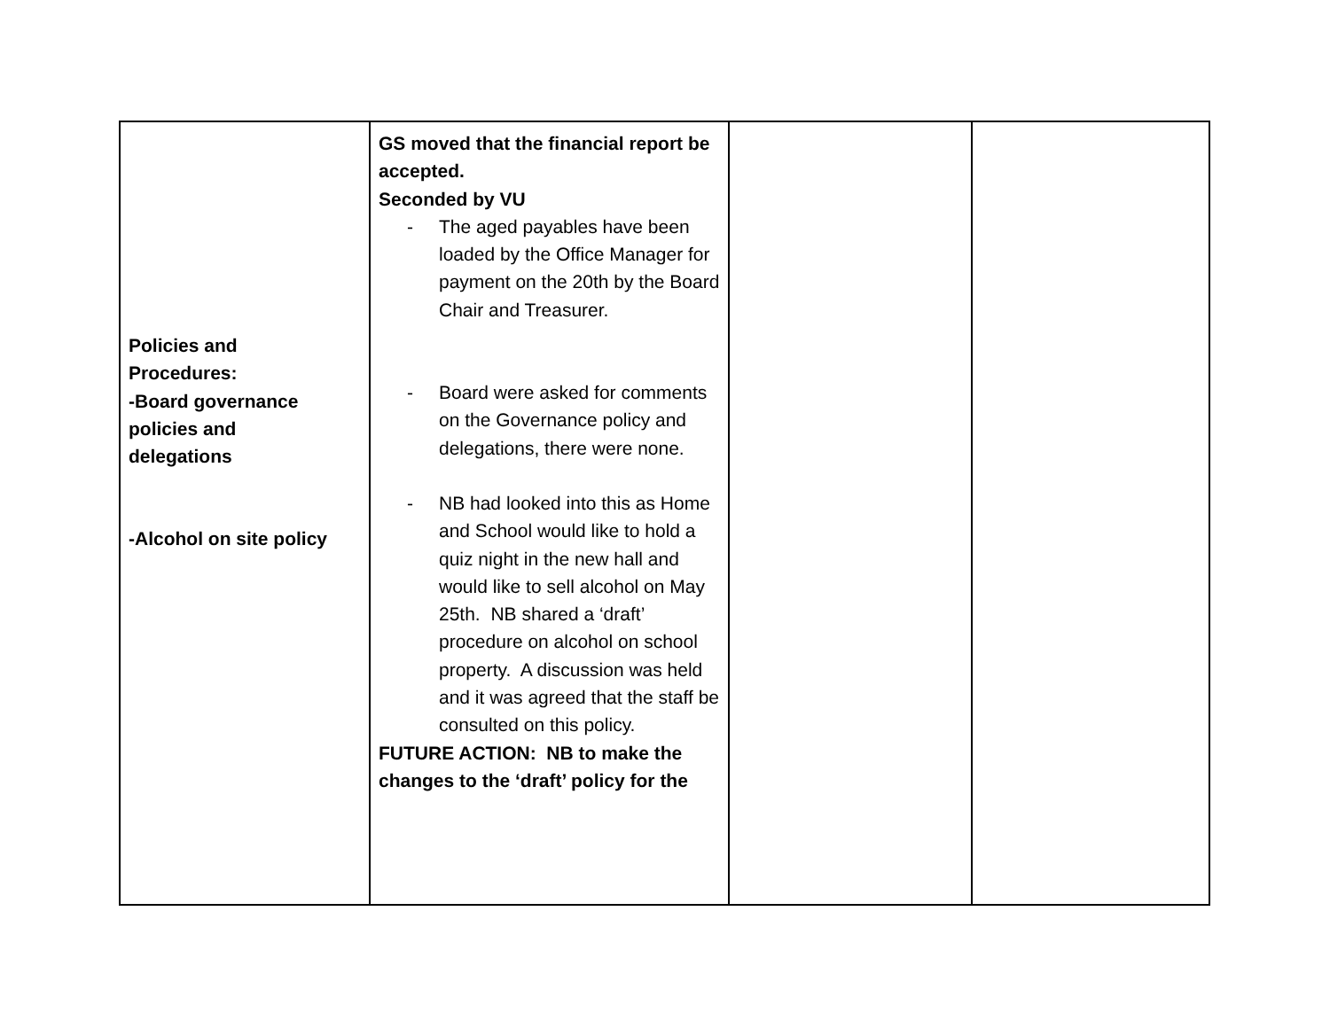| Policies and Procedures: -Board governance policies and delegations -Alcohol on site policy | GS moved that the financial report be accepted. Seconded by VU - The aged payables have been loaded by the Office Manager for payment on the 20th by the Board Chair and Treasurer. - Board were asked for comments on the Governance policy and delegations, there were none. - NB had looked into this as Home and School would like to hold a quiz night in the new hall and would like to sell alcohol on May 25th. NB shared a ‘draft’ procedure on alcohol on school property. A discussion was held and it was agreed that the staff be consulted on this policy. FUTURE ACTION: NB to make the changes to the ‘draft’ policy for the | | |